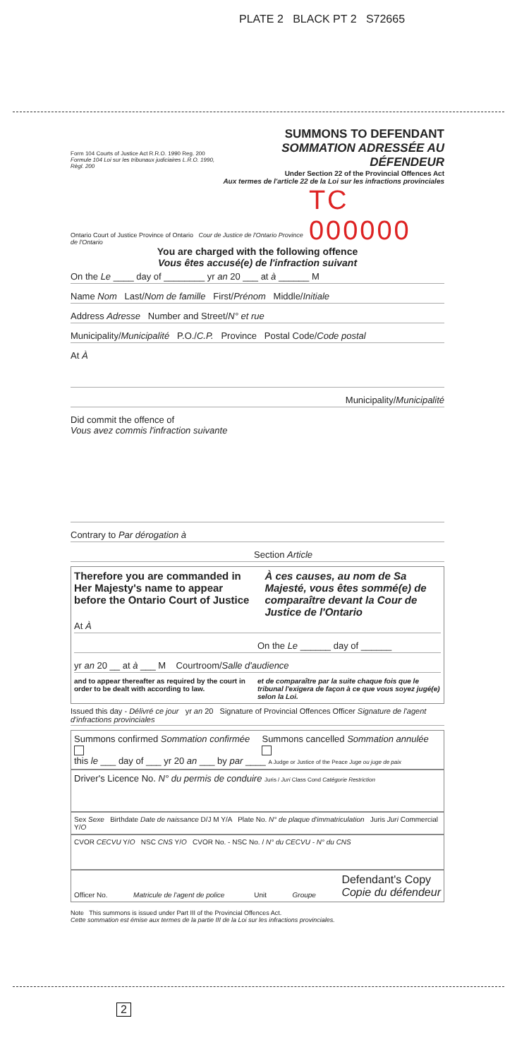PLATE 2 BLACK PT 2 S72665
Form 104 Courts of Justice Act R.R.O. 1990 Reg. 200
Formule 104 Loi sur les tribunaux judiciaires L.R.O. 1990, Règl. 200
SUMMONS TO DEFENDANT
SOMMATION ADRESSÉE AU DÉFENDEUR
Under Section 22 of the Provincial Offences Act
Aux termes de l'article 22 de la Loi sur les infractions provinciales
Ontario Court of Justice Province of Ontario Cour de Justice de l'Ontario Province de l'Ontario
TC 000000
You are charged with the following offence
Vous êtes accusé(e) de l'infraction suivant
On the Le ____ day of ________ yr an 20 ___ at à ______ M
Name Nom Last/Nom de famille First/Prénom Middle/Initiale
Address Adresse Number and Street/N° et rue
Municipality/Municipalité P.O./C.P. Province Postal Code/Code postal
At À
Municipality/Municipalité
Did commit the offence of
Vous avez commis l'infraction suivante
Contrary to Par dérogation à
Section Article
Therefore you are commanded in Her Majesty's name to appear before the Ontario Court of Justice À ces causes, au nom de Sa Majesté, vous êtes sommé(e) de comparaître devant la Cour de Justice de l'Ontario
At À
On the Le ______ day of ______
yr an 20 __ at à ___ M Courtroom/Salle d'audience
and to appear thereafter as required by the court in order to be dealt with according to law. et de comparaître par la suite chaque fois que le tribunal l'exigera de façon à ce que vous soyez jugé(e) selon la Loi.
Issued this day - Délivré ce jour yr an 20 Signature of Provincial Offences Officer Signature de l'agent d'infractions provinciales
Summons confirmed Sommation confirmée Summons cancelled Sommation annulée
this le ___ day of ___ yr 20 an ___ by par ____ A Judge or Justice of the Peace Juge ou juge de paix
Driver's Licence No. N° du permis de conduire Juris / Juri Class Cond Catégorie Restriction
Sex Sexe Birthdate Date de naissance D/J M Y/A Plate No. N° de plaque d'immatriculation Juris Juri Commercial Y/O
CVOR CECVU Y/O NSC CNS Y/O CVOR No. - NSC No. / N° du CECVU - N° du CNS
Officer No. Matricule de l'agent de police Unit Groupe Defendant's Copy
Copie du défendeur
Note This summons is issued under Part III of the Provincial Offences Act.
Cette sommation est émise aux termes de la partie III de la Loi sur les infractions provinciales.
2